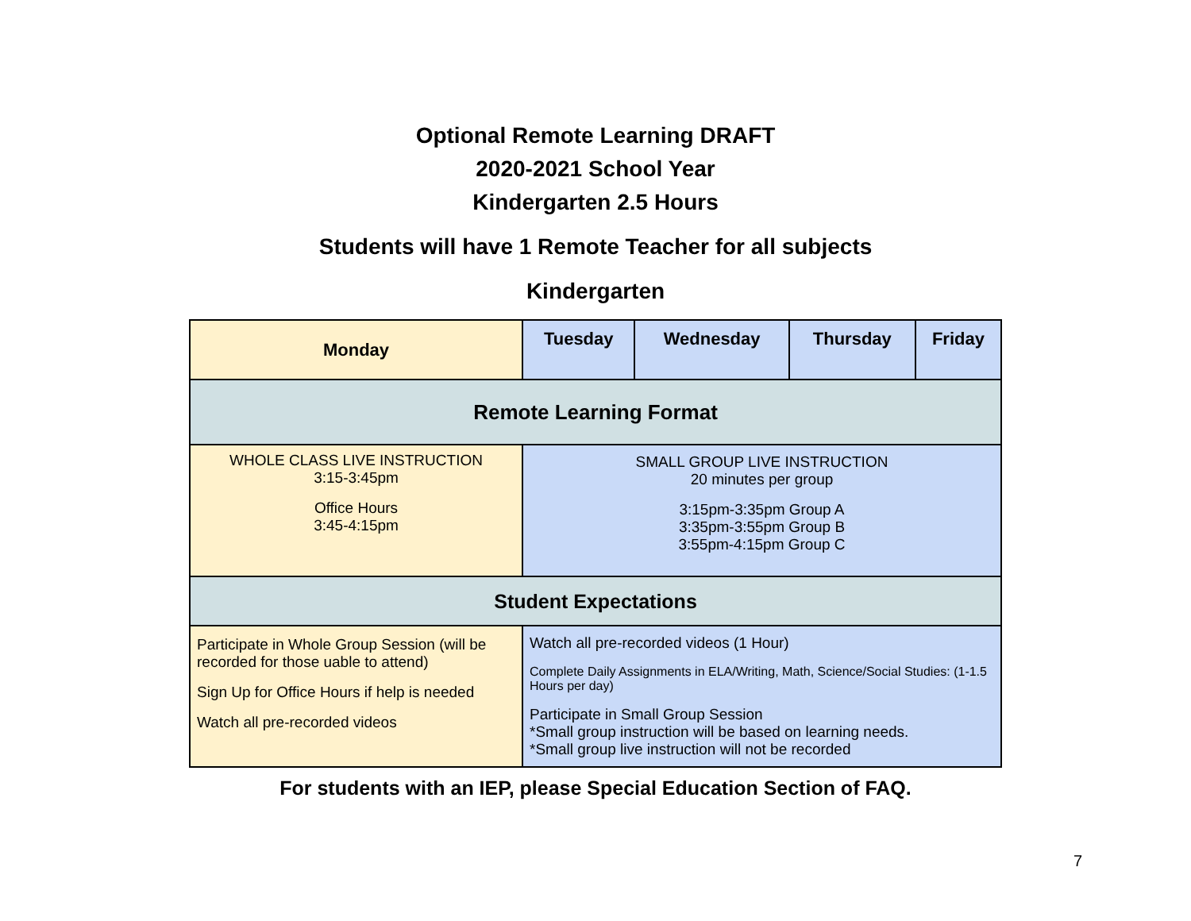Optional Remote Learning DRAFT
2020-2021 School Year
Kindergarten 2.5 Hours
Students will have 1 Remote Teacher for all subjects
Kindergarten
| Monday | Tuesday | Wednesday | Thursday | Friday |
| --- | --- | --- | --- | --- |
| Remote Learning Format | | | | |
| WHOLE CLASS LIVE INSTRUCTION 3:15-3:45pm Office Hours 3:45-4:15pm | SMALL GROUP LIVE INSTRUCTION 20 minutes per group 3:15pm-3:35pm Group A 3:35pm-3:55pm Group B 3:55pm-4:15pm Group C | | | |
| Student Expectations | | | | |
| Participate in Whole Group Session (will be recorded for those uable to attend) Sign Up for Office Hours if help is needed Watch all pre-recorded videos | Watch all pre-recorded videos (1 Hour) Complete Daily Assignments in ELA/Writing, Math, Science/Social Studies: (1-1.5 Hours per day) Participate in Small Group Session *Small group instruction will be based on learning needs. *Small group live instruction will not be recorded | | | |
For students with an IEP, please Special Education Section of FAQ.
7